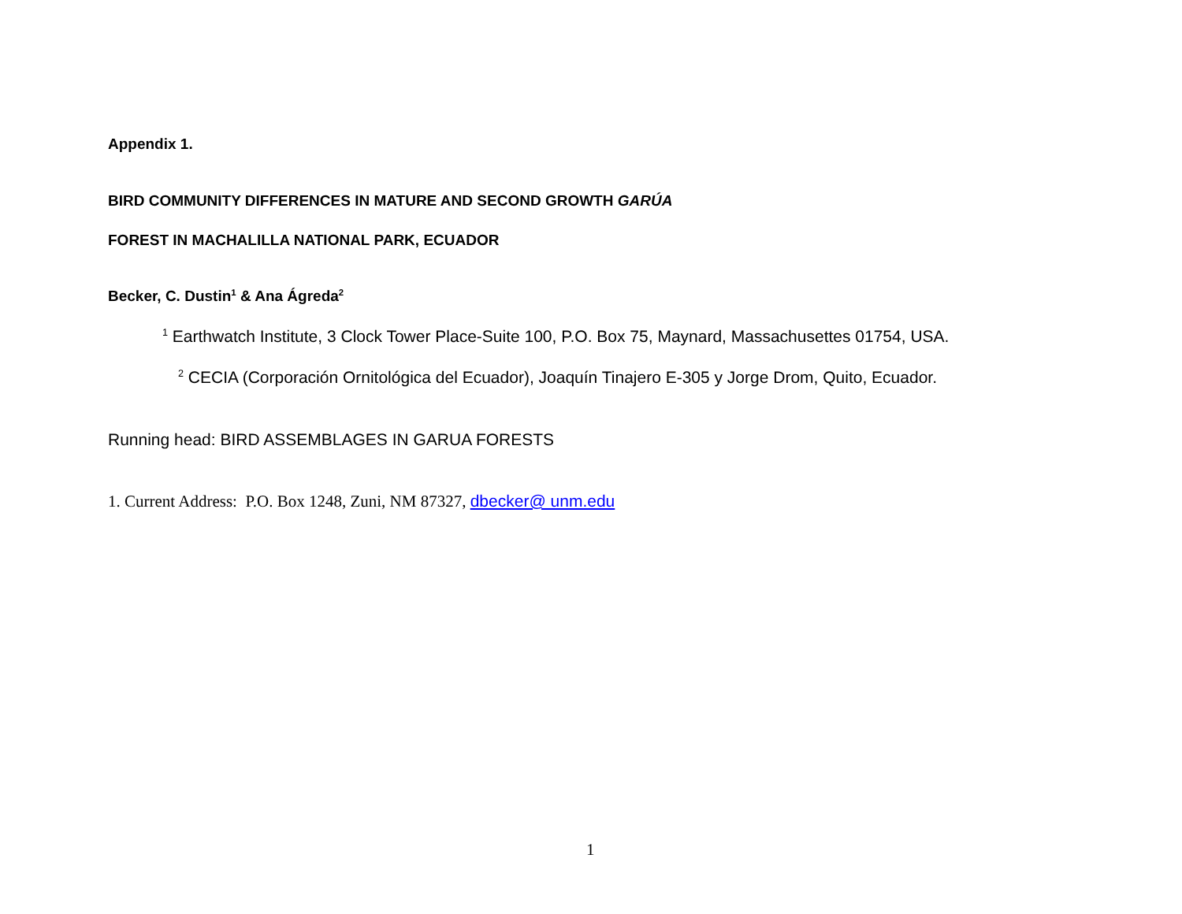Appendix 1.
BIRD COMMUNITY DIFFERENCES IN MATURE AND SECOND GROWTH GARÚA
FOREST IN MACHALILLA NATIONAL PARK, ECUADOR
Becker, C. Dustin<sup>1</sup> & Ana Ágreda<sup>2</sup>
<sup>1</sup> Earthwatch Institute, 3 Clock Tower Place-Suite 100, P.O. Box 75, Maynard, Massachusettes 01754, USA.
<sup>2</sup> CECIA (Corporación Ornitológica del Ecuador), Joaquín Tinajero E-305 y Jorge Drom, Quito, Ecuador.
Running head: BIRD ASSEMBLAGES IN GARUA FORESTS
1. Current Address: P.O. Box 1248, Zuni, NM 87327, dbecker@ unm.edu
1